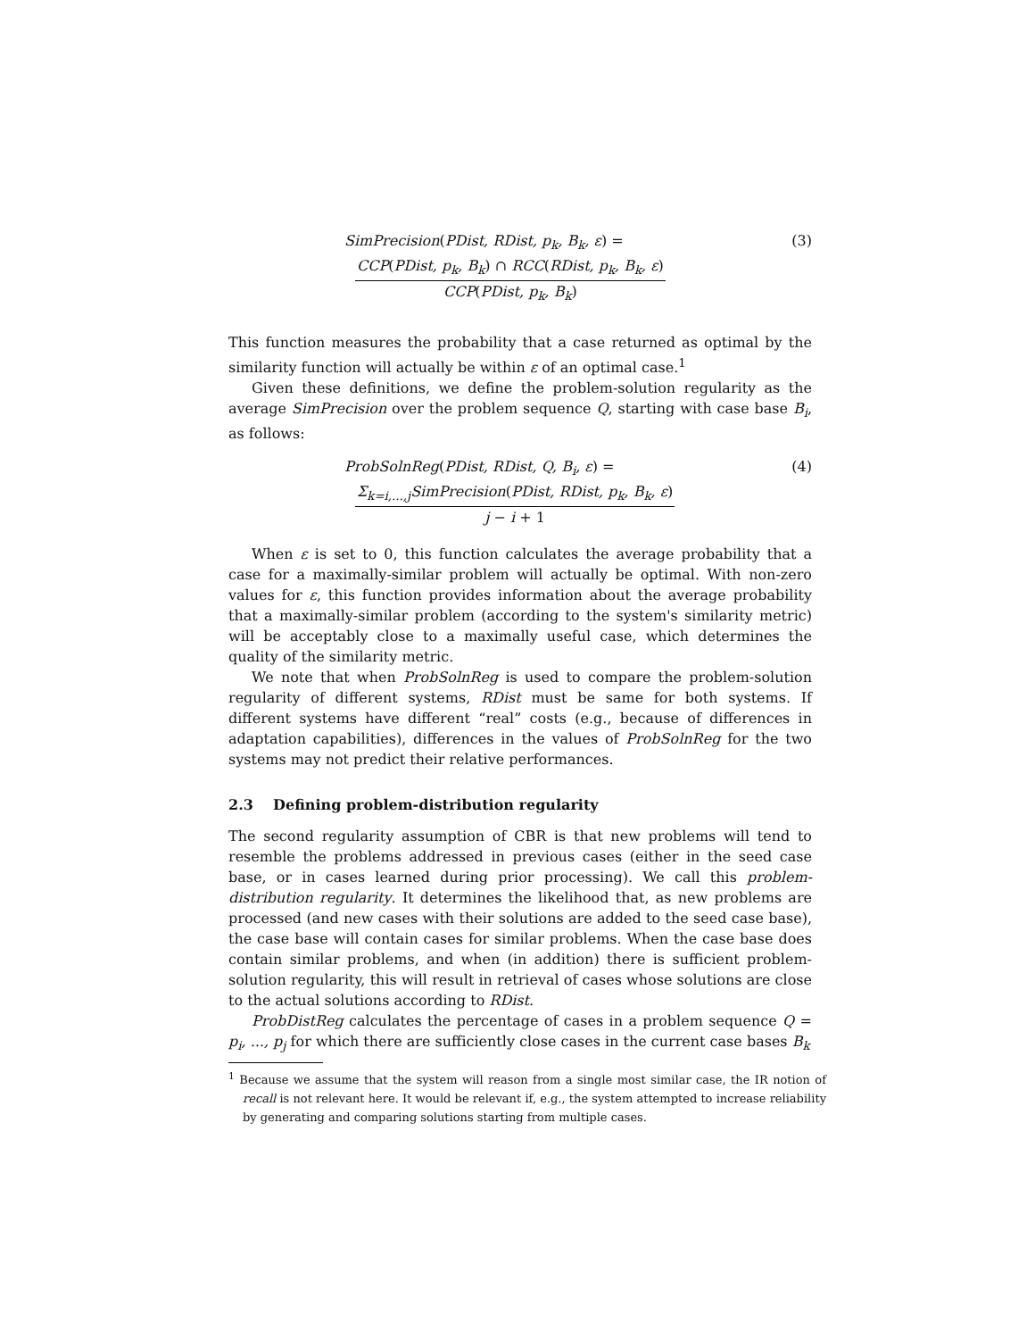SimPrecision(PDist, RDist, p<sub>k</sub>, B<sub>k</sub>, ε) =
CCP(PDist, p<sub>k</sub>, B<sub>k</sub>) ∩ RCC(RDist, p<sub>k</sub>, B<sub>k</sub>, ε)
CCP(PDist, p<sub>k</sub>, B<sub>k</sub>)
(3)
This function measures the probability that a case returned as optimal by the similarity function will actually be within ε of an optimal case.<sup>1</sup>
Given these definitions, we define the problem-solution regularity as the average SimPrecision over the problem sequence Q, starting with case base B<sub>i</sub>, as follows:
ProbSolnReg(PDist, RDist, Q, B<sub>i</sub>, ε) =
Σ<sub>k=i,...,j</sub>SimPrecision(PDist, RDist, p<sub>k</sub>, B<sub>k</sub>, ε)
j − i + 1
(4)
When ε is set to 0, this function calculates the average probability that a case for a maximally-similar problem will actually be optimal. With non-zero values for ε, this function provides information about the average probability that a maximally-similar problem (according to the system's similarity metric) will be acceptably close to a maximally useful case, which determines the quality of the similarity metric.
We note that when ProbSolnReg is used to compare the problem-solution regularity of different systems, RDist must be same for both systems. If different systems have different “real” costs (e.g., because of differences in adaptation capabilities), differences in the values of ProbSolnReg for the two systems may not predict their relative performances.
2.3 Defining problem-distribution regularity
The second regularity assumption of CBR is that new problems will tend to resemble the problems addressed in previous cases (either in the seed case base, or in cases learned during prior processing). We call this problem-distribution regularity. It determines the likelihood that, as new problems are processed (and new cases with their solutions are added to the seed case base), the case base will contain cases for similar problems. When the case base does contain similar problems, and when (in addition) there is sufficient problem-solution regularity, this will result in retrieval of cases whose solutions are close to the actual solutions according to RDist.
ProbDistReg calculates the percentage of cases in a problem sequence Q = p<sub>i</sub>, ..., p<sub>j</sub> for which there are sufficiently close cases in the current case bases B<sub>k</sub>
<sup>1</sup> Because we assume that the system will reason from a single most similar case, the IR notion of recall is not relevant here. It would be relevant if, e.g., the system attempted to increase reliability by generating and comparing solutions starting from multiple cases.